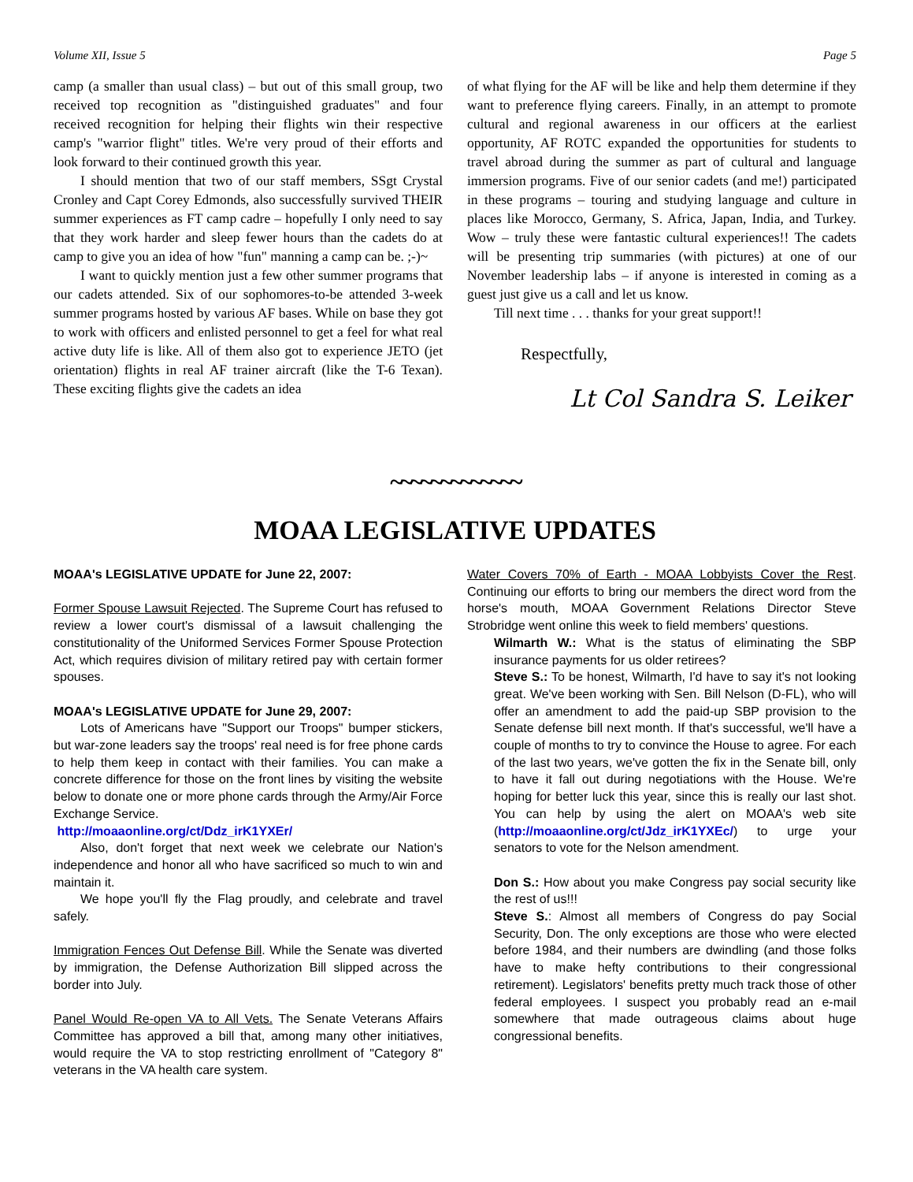Volume XII, Issue 5 Page 5
camp (a smaller than usual class) – but out of this small group, two received top recognition as "distinguished graduates" and four received recognition for helping their flights win their respective camp's "warrior flight" titles. We're very proud of their efforts and look forward to their continued growth this year.
I should mention that two of our staff members, SSgt Crystal Cronley and Capt Corey Edmonds, also successfully survived THEIR summer experiences as FT camp cadre – hopefully I only need to say that they work harder and sleep fewer hours than the cadets do at camp to give you an idea of how "fun" manning a camp can be. ;-)~
I want to quickly mention just a few other summer programs that our cadets attended. Six of our sophomores-to-be attended 3-week summer programs hosted by various AF bases. While on base they got to work with officers and enlisted personnel to get a feel for what real active duty life is like. All of them also got to experience JETO (jet orientation) flights in real AF trainer aircraft (like the T-6 Texan). These exciting flights give the cadets an idea
of what flying for the AF will be like and help them determine if they want to preference flying careers. Finally, in an attempt to promote cultural and regional awareness in our officers at the earliest opportunity, AF ROTC expanded the opportunities for students to travel abroad during the summer as part of cultural and language immersion programs. Five of our senior cadets (and me!) participated in these programs – touring and studying language and culture in places like Morocco, Germany, S. Africa, Japan, India, and Turkey. Wow – truly these were fantastic cultural experiences!! The cadets will be presenting trip summaries (with pictures) at one of our November leadership labs – if anyone is interested in coming as a guest just give us a call and let us know.
Till next time . . . thanks for your great support!!
Respectfully,
Lt Col Sandra S. Leiker
~~~~~~~~~~~~~
MOAA LEGISLATIVE UPDATES
MOAA's LEGISLATIVE UPDATE for June 22, 2007:
Former Spouse Lawsuit Rejected. The Supreme Court has refused to review a lower court's dismissal of a lawsuit challenging the constitutionality of the Uniformed Services Former Spouse Protection Act, which requires division of military retired pay with certain former spouses.
MOAA's LEGISLATIVE UPDATE for June 29, 2007:
Lots of Americans have "Support our Troops" bumper stickers, but war-zone leaders say the troops' real need is for free phone cards to help them keep in contact with their families. You can make a concrete difference for those on the front lines by visiting the website below to donate one or more phone cards through the Army/Air Force Exchange Service.
http://moaaonline.org/ct/Ddz_irK1YXEr/
Also, don't forget that next week we celebrate our Nation's independence and honor all who have sacrificed so much to win and maintain it.
We hope you'll fly the Flag proudly, and celebrate and travel safely.
Immigration Fences Out Defense Bill. While the Senate was diverted by immigration, the Defense Authorization Bill slipped across the border into July.
Panel Would Re-open VA to All Vets. The Senate Veterans Affairs Committee has approved a bill that, among many other initiatives, would require the VA to stop restricting enrollment of "Category 8" veterans in the VA health care system.
Water Covers 70% of Earth - MOAA Lobbyists Cover the Rest. Continuing our efforts to bring our members the direct word from the horse's mouth, MOAA Government Relations Director Steve Strobridge went online this week to field members' questions.
Wilmarth W.: What is the status of eliminating the SBP insurance payments for us older retirees?
Steve S.: To be honest, Wilmarth, I'd have to say it's not looking great. We've been working with Sen. Bill Nelson (D-FL), who will offer an amendment to add the paid-up SBP provision to the Senate defense bill next month. If that's successful, we'll have a couple of months to try to convince the House to agree. For each of the last two years, we've gotten the fix in the Senate bill, only to have it fall out during negotiations with the House. We're hoping for better luck this year, since this is really our last shot. You can help by using the alert on MOAA's web site (http://moaaonline.org/ct/Jdz_irK1YXEc/) to urge your senators to vote for the Nelson amendment.
Don S.: How about you make Congress pay social security like the rest of us!!!
Steve S.: Almost all members of Congress do pay Social Security, Don. The only exceptions are those who were elected before 1984, and their numbers are dwindling (and those folks have to make hefty contributions to their congressional retirement). Legislators' benefits pretty much track those of other federal employees. I suspect you probably read an e-mail somewhere that made outrageous claims about huge congressional benefits.